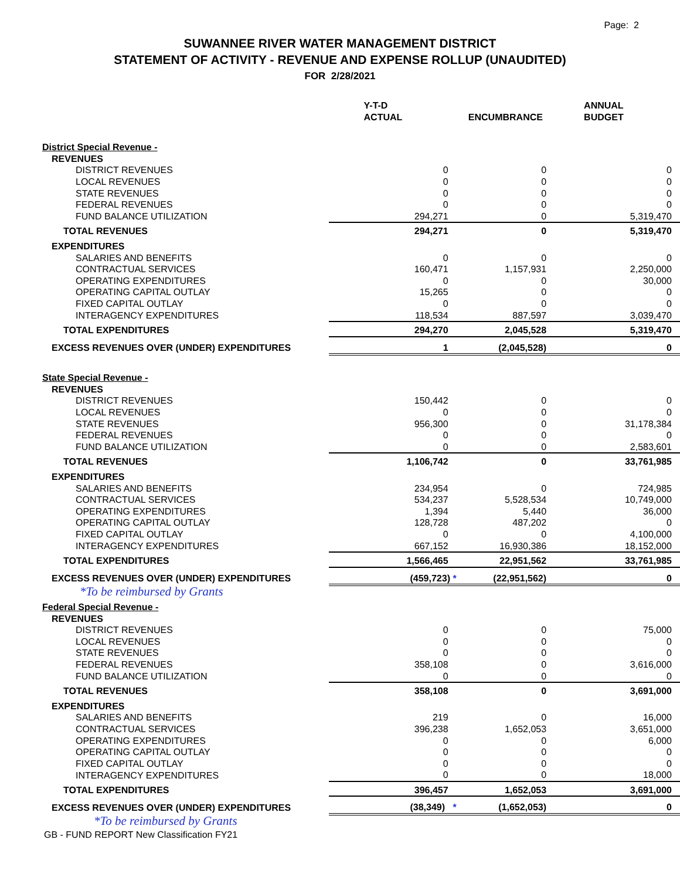Page: 2
SUWANNEE RIVER WATER MANAGEMENT DISTRICT
STATEMENT OF ACTIVITY - REVENUE AND EXPENSE ROLLUP (UNAUDITED)
FOR 2/28/2021
| | Y-T-D ACTUAL | ENCUMBRANCE | ANNUAL BUDGET |
| --- | --- | --- | --- |
| District Special Revenue - | | | |
| REVENUES | | | |
| DISTRICT REVENUES | 0 | 0 | 0 |
| LOCAL REVENUES | 0 | 0 | 0 |
| STATE REVENUES | 0 | 0 | 0 |
| FEDERAL REVENUES | 0 | 0 | 0 |
| FUND BALANCE UTILIZATION | 294,271 | 0 | 5,319,470 |
| TOTAL REVENUES | 294,271 | 0 | 5,319,470 |
| EXPENDITURES | | | |
| SALARIES AND BENEFITS | 0 | 0 | 0 |
| CONTRACTUAL SERVICES | 160,471 | 1,157,931 | 2,250,000 |
| OPERATING EXPENDITURES | 0 | 0 | 30,000 |
| OPERATING CAPITAL OUTLAY | 15,265 | 0 | 0 |
| FIXED CAPITAL OUTLAY | 0 | 0 | 0 |
| INTERAGENCY EXPENDITURES | 118,534 | 887,597 | 3,039,470 |
| TOTAL EXPENDITURES | 294,270 | 2,045,528 | 5,319,470 |
| EXCESS REVENUES OVER (UNDER) EXPENDITURES | 1 | (2,045,528) | 0 |
| State Special Revenue - | | | |
| REVENUES | | | |
| DISTRICT REVENUES | 150,442 | 0 | 0 |
| LOCAL REVENUES | 0 | 0 | 0 |
| STATE REVENUES | 956,300 | 0 | 31,178,384 |
| FEDERAL REVENUES | 0 | 0 | 0 |
| FUND BALANCE UTILIZATION | 0 | 0 | 2,583,601 |
| TOTAL REVENUES | 1,106,742 | 0 | 33,761,985 |
| EXPENDITURES | | | |
| SALARIES AND BENEFITS | 234,954 | 0 | 724,985 |
| CONTRACTUAL SERVICES | 534,237 | 5,528,534 | 10,749,000 |
| OPERATING EXPENDITURES | 1,394 | 5,440 | 36,000 |
| OPERATING CAPITAL OUTLAY | 128,728 | 487,202 | 0 |
| FIXED CAPITAL OUTLAY | 0 | 0 | 4,100,000 |
| INTERAGENCY EXPENDITURES | 667,152 | 16,930,386 | 18,152,000 |
| TOTAL EXPENDITURES | 1,566,465 | 22,951,562 | 33,761,985 |
| EXCESS REVENUES OVER (UNDER) EXPENDITURES | (459,723) * | (22,951,562) | 0 |
| *To be reimbursed by Grants | | | |
| Federal Special Revenue - | | | |
| REVENUES | | | |
| DISTRICT REVENUES | 0 | 0 | 75,000 |
| LOCAL REVENUES | 0 | 0 | 0 |
| STATE REVENUES | 0 | 0 | 0 |
| FEDERAL REVENUES | 358,108 | 0 | 3,616,000 |
| FUND BALANCE UTILIZATION | 0 | 0 | 0 |
| TOTAL REVENUES | 358,108 | 0 | 3,691,000 |
| EXPENDITURES | | | |
| SALARIES AND BENEFITS | 219 | 0 | 16,000 |
| CONTRACTUAL SERVICES | 396,238 | 1,652,053 | 3,651,000 |
| OPERATING EXPENDITURES | 0 | 0 | 6,000 |
| OPERATING CAPITAL OUTLAY | 0 | 0 | 0 |
| FIXED CAPITAL OUTLAY | 0 | 0 | 0 |
| INTERAGENCY EXPENDITURES | 0 | 0 | 18,000 |
| TOTAL EXPENDITURES | 396,457 | 1,652,053 | 3,691,000 |
| EXCESS REVENUES OVER (UNDER) EXPENDITURES | (38,349) * | (1,652,053) | 0 |
| *To be reimbursed by Grants | | | |
GB - FUND REPORT New Classification FY21